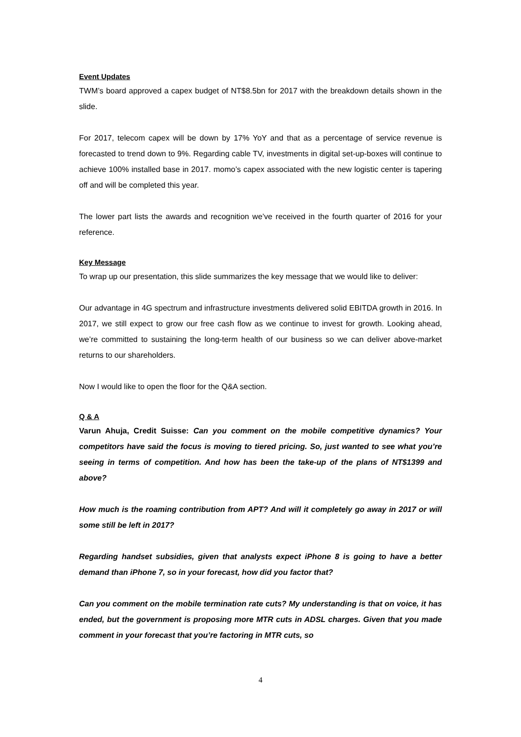Event Updates
TWM’s board approved a capex budget of NT$8.5bn for 2017 with the breakdown details shown in the slide.
For 2017, telecom capex will be down by 17% YoY and that as a percentage of service revenue is forecasted to trend down to 9%. Regarding cable TV, investments in digital set-up-boxes will continue to achieve 100% installed base in 2017. momo’s capex associated with the new logistic center is tapering off and will be completed this year.
The lower part lists the awards and recognition we’ve received in the fourth quarter of 2016 for your reference.
Key Message
To wrap up our presentation, this slide summarizes the key message that we would like to deliver:
Our advantage in 4G spectrum and infrastructure investments delivered solid EBITDA growth in 2016. In 2017, we still expect to grow our free cash flow as we continue to invest for growth. Looking ahead, we’re committed to sustaining the long-term health of our business so we can deliver above-market returns to our shareholders.
Now I would like to open the floor for the Q&A section.
Q & A
Varun Ahuja, Credit Suisse: Can you comment on the mobile competitive dynamics? Your competitors have said the focus is moving to tiered pricing. So, just wanted to see what you’re seeing in terms of competition. And how has been the take-up of the plans of NT$1399 and above?
How much is the roaming contribution from APT? And will it completely go away in 2017 or will some still be left in 2017?
Regarding handset subsidies, given that analysts expect iPhone 8 is going to have a better demand than iPhone 7, so in your forecast, how did you factor that?
Can you comment on the mobile termination rate cuts? My understanding is that on voice, it has ended, but the government is proposing more MTR cuts in ADSL charges. Given that you made comment in your forecast that you’re factoring in MTR cuts, so
4